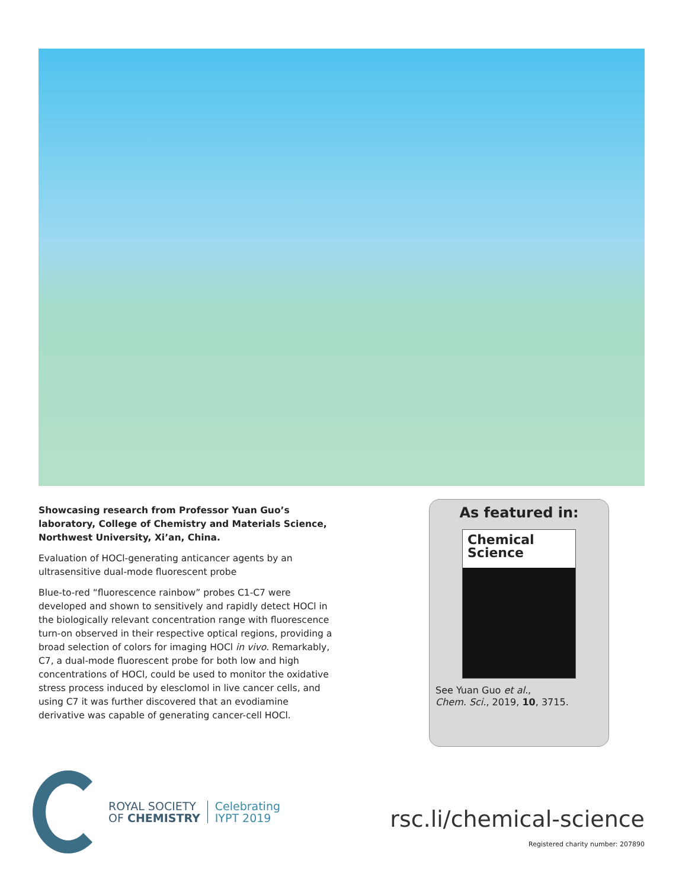Showcasing research from Professor Yuan Guo’s laboratory, College of Chemistry and Materials Science, Northwest University, Xi’an, China.
Evaluation of HOCl-generating anticancer agents by an ultrasensitive dual-mode fluorescent probe
Blue-to-red “fluorescence rainbow” probes C1-C7 were developed and shown to sensitively and rapidly detect HOCl in the biologically relevant concentration range with fluorescence turn-on observed in their respective optical regions, providing a broad selection of colors for imaging HOCl in vivo. Remarkably, C7, a dual-mode fluorescent probe for both low and high concentrations of HOCl, could be used to monitor the oxidative stress process induced by elesclomol in live cancer cells, and using C7 it was further discovered that an evodiamine derivative was capable of generating cancer-cell HOCl.
As featured in:
Chemical
Science
See Yuan Guo et al.,
Chem. Sci., 2019, 10, 3715.
ROYAL SOCIETY
OF CHEMISTRY
Celebrating
IYPT 2019
rsc.li/chemical-science
Registered charity number: 207890